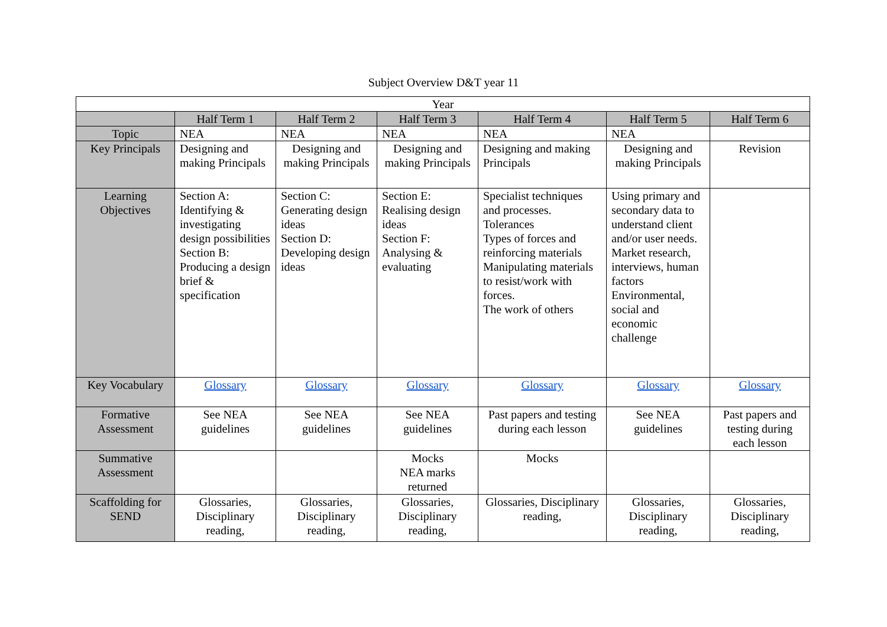Subject Overview D&T year 11
| Year | | | | | | |
| --- | --- | --- | --- | --- | --- | --- |
| | Half Term 1 | Half Term 2 | Half Term 3 | Half Term 4 | Half Term 5 | Half Term 6 |
| Topic | NEA | NEA | NEA | NEA | NEA | |
| Key Principals | Designing and making Principals | Designing and making Principals | Designing and making Principals | Designing and making Principals | Designing and making Principals | Revision |
| Learning Objectives | Section A: Identifying & investigating design possibilities Section B: Producing a design brief & specification | Section C: Generating design ideas Section D: Developing design ideas | Section E: Realising design ideas Section F: Analysing & evaluating | Specialist techniques and processes. Tolerances Types of forces and reinforcing materials Manipulating materials to resist/work with forces. The work of others | Using primary and secondary data to understand client and/or user needs. Market research, interviews, human factors Environmental, social and economic challenge | |
| Key Vocabulary | Glossary | Glossary | Glossary | Glossary | Glossary | Glossary |
| Formative Assessment | See NEA guidelines | See NEA guidelines | See NEA guidelines | Past papers and testing during each lesson | See NEA guidelines | Past papers and testing during each lesson |
| Summative Assessment | | | Mocks NEA marks returned | Mocks | | |
| Scaffolding for SEND | Glossaries, Disciplinary reading, | Glossaries, Disciplinary reading, | Glossaries, Disciplinary reading, | Glossaries, Disciplinary reading, | Glossaries, Disciplinary reading, | Glossaries, Disciplinary reading, |